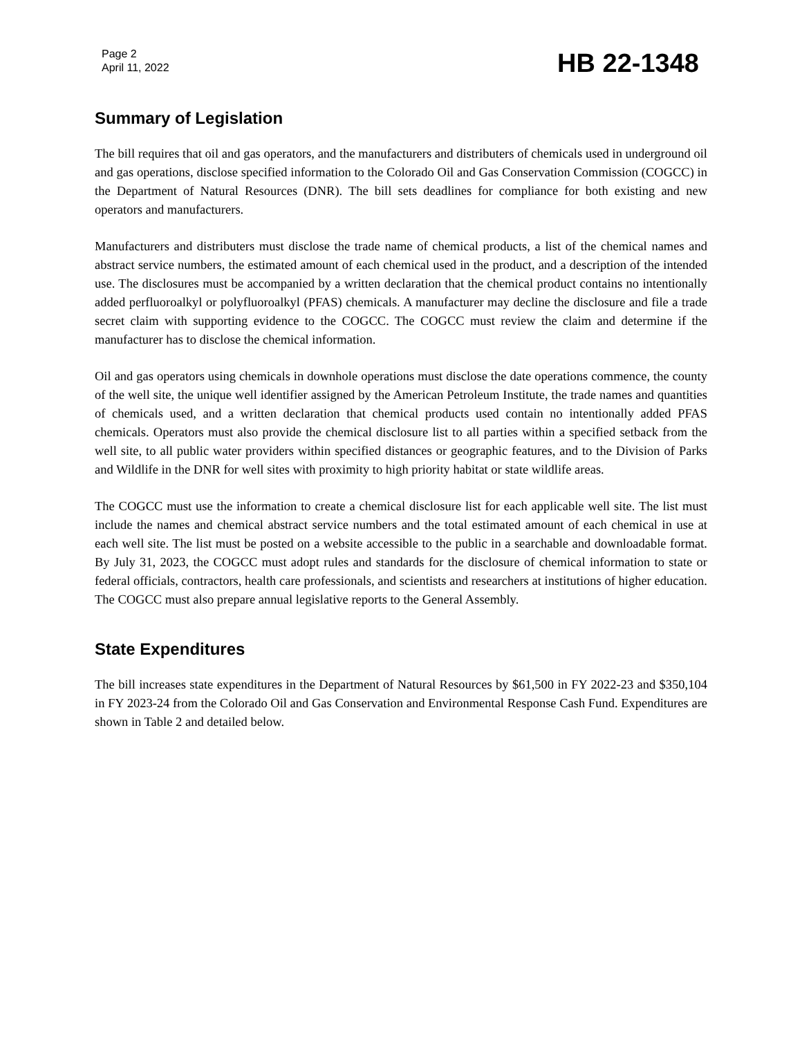Page 2
April 11, 2022
HB 22-1348
Summary of Legislation
The bill requires that oil and gas operators, and the manufacturers and distributers of chemicals used in underground oil and gas operations, disclose specified information to the Colorado Oil and Gas Conservation Commission (COGCC) in the Department of Natural Resources (DNR). The bill sets deadlines for compliance for both existing and new operators and manufacturers.
Manufacturers and distributers must disclose the trade name of chemical products, a list of the chemical names and abstract service numbers, the estimated amount of each chemical used in the product, and a description of the intended use. The disclosures must be accompanied by a written declaration that the chemical product contains no intentionally added perfluoroalkyl or polyfluoroalkyl (PFAS) chemicals. A manufacturer may decline the disclosure and file a trade secret claim with supporting evidence to the COGCC. The COGCC must review the claim and determine if the manufacturer has to disclose the chemical information.
Oil and gas operators using chemicals in downhole operations must disclose the date operations commence, the county of the well site, the unique well identifier assigned by the American Petroleum Institute, the trade names and quantities of chemicals used, and a written declaration that chemical products used contain no intentionally added PFAS chemicals. Operators must also provide the chemical disclosure list to all parties within a specified setback from the well site, to all public water providers within specified distances or geographic features, and to the Division of Parks and Wildlife in the DNR for well sites with proximity to high priority habitat or state wildlife areas.
The COGCC must use the information to create a chemical disclosure list for each applicable well site. The list must include the names and chemical abstract service numbers and the total estimated amount of each chemical in use at each well site. The list must be posted on a website accessible to the public in a searchable and downloadable format. By July 31, 2023, the COGCC must adopt rules and standards for the disclosure of chemical information to state or federal officials, contractors, health care professionals, and scientists and researchers at institutions of higher education. The COGCC must also prepare annual legislative reports to the General Assembly.
State Expenditures
The bill increases state expenditures in the Department of Natural Resources by $61,500 in FY 2022-23 and $350,104 in FY 2023-24 from the Colorado Oil and Gas Conservation and Environmental Response Cash Fund. Expenditures are shown in Table 2 and detailed below.